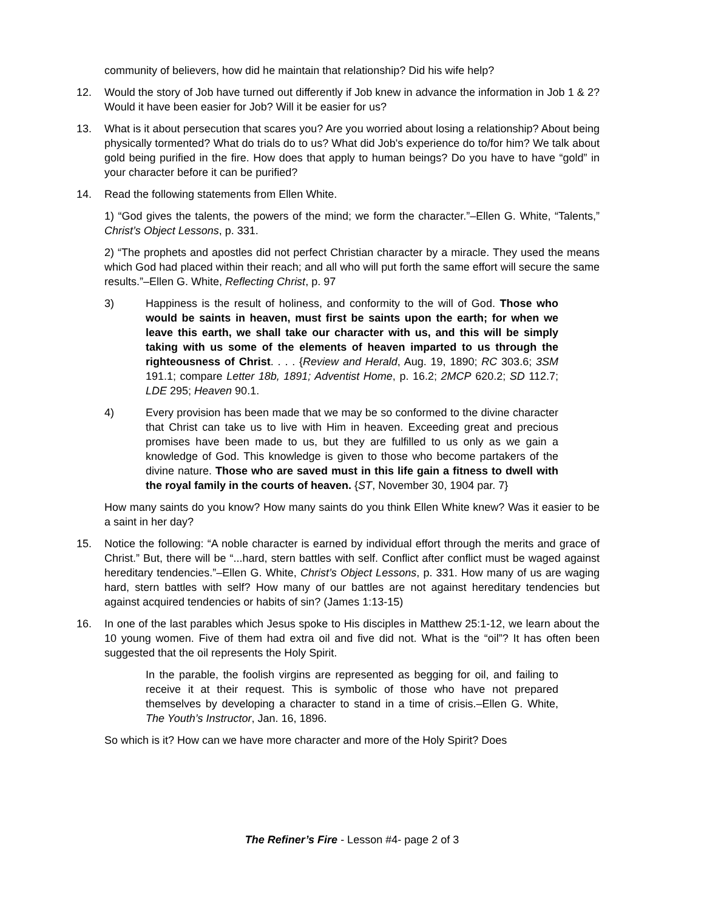community of believers, how did he maintain that relationship? Did his wife help?
12. Would the story of Job have turned out differently if Job knew in advance the information in Job 1 & 2? Would it have been easier for Job? Will it be easier for us?
13. What is it about persecution that scares you? Are you worried about losing a relationship? About being physically tormented? What do trials do to us? What did Job's experience do to/for him? We talk about gold being purified in the fire. How does that apply to human beings? Do you have to have “gold” in your character before it can be purified?
14. Read the following statements from Ellen White.
1) “God gives the talents, the powers of the mind; we form the character.”–Ellen G. White, “Talents,” Christ’s Object Lessons, p. 331.
2) “The prophets and apostles did not perfect Christian character by a miracle. They used the means which God had placed within their reach; and all who will put forth the same effort will secure the same results.”–Ellen G. White, Reflecting Christ, p. 97
3) Happiness is the result of holiness, and conformity to the will of God. Those who would be saints in heaven, must first be saints upon the earth; for when we leave this earth, we shall take our character with us, and this will be simply taking with us some of the elements of heaven imparted to us through the righteousness of Christ. . . . {Review and Herald, Aug. 19, 1890; RC 303.6; 3SM 191.1; compare Letter 18b, 1891; Adventist Home, p. 16.2; 2MCP 620.2; SD 112.7; LDE 295; Heaven 90.1.
4) Every provision has been made that we may be so conformed to the divine character that Christ can take us to live with Him in heaven. Exceeding great and precious promises have been made to us, but they are fulfilled to us only as we gain a knowledge of God. This knowledge is given to those who become partakers of the divine nature. Those who are saved must in this life gain a fitness to dwell with the royal family in the courts of heaven. {ST, November 30, 1904 par. 7}
How many saints do you know? How many saints do you think Ellen White knew? Was it easier to be a saint in her day?
15. Notice the following: “A noble character is earned by individual effort through the merits and grace of Christ.” But, there will be “...hard, stern battles with self. Conflict after conflict must be waged against hereditary tendencies.”–Ellen G. White, Christ’s Object Lessons, p. 331. How many of us are waging hard, stern battles with self? How many of our battles are not against hereditary tendencies but against acquired tendencies or habits of sin? (James 1:13-15)
16. In one of the last parables which Jesus spoke to His disciples in Matthew 25:1-12, we learn about the 10 young women. Five of them had extra oil and five did not. What is the “oil”? It has often been suggested that the oil represents the Holy Spirit.
In the parable, the foolish virgins are represented as begging for oil, and failing to receive it at their request. This is symbolic of those who have not prepared themselves by developing a character to stand in a time of crisis.–Ellen G. White, The Youth’s Instructor, Jan. 16, 1896.
So which is it? How can we have more character and more of the Holy Spirit? Does
The Refiner’s Fire - Lesson #4- page 2 of 3